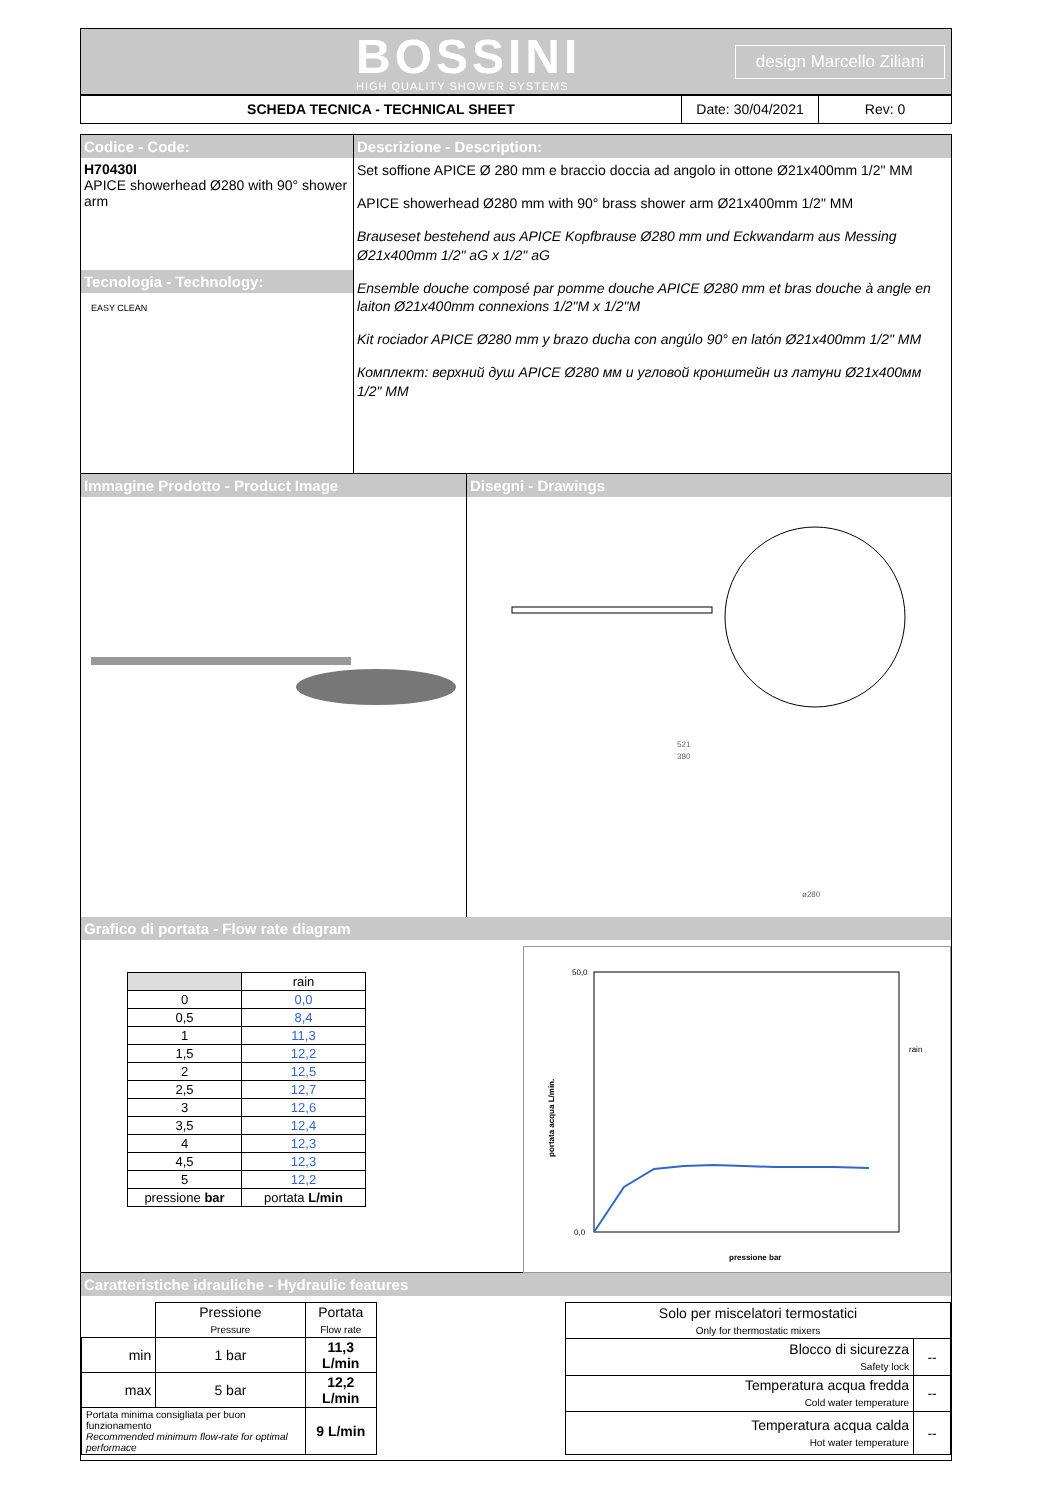BOSSINI
HIGH QUALITY SHOWER SYSTEMS
design Marcello Ziliani
SCHEDA TECNICA - TECHNICAL SHEET Date: 30/04/2021 Rev: 0
Codice - Code:
H70430I
APICE showerhead Ø280 with 90° shower arm
Tecnologia - Technology:
EASY CLEAN
Descrizione - Description:
Set soffione APICE Ø 280 mm e braccio doccia ad angolo in ottone Ø21x400mm 1/2" MM
APICE showerhead Ø280 mm with 90° brass shower arm Ø21x400mm 1/2" MM
Brauseset bestehend aus APICE Kopfbrause Ø280 mm und Eckwandarm aus Messing Ø21x400mm 1/2" aG x 1/2" aG
Ensemble douche composé par pomme douche APICE Ø280 mm et bras douche à angle en laiton Ø21x400mm connexions 1/2"M x 1/2"M
Kit rociador APICE Ø280 mm y brazo ducha con angúlo 90° en latón Ø21x400mm 1/2" MM
Комплект: верхний душ APICE Ø280 мм и угловой кронштейн из латуни Ø21x400мм 1/2" MM
Immagine Prodotto - Product Image Disegni - Drawings
521
380
ø280
Grafico di portata - Flow rate diagram
| | rain |
| --- | --- |
| 0 | 0,0 |
| 0,5 | 8,4 |
| 1 | 11,3 |
| 1,5 | 12,2 |
| 2 | 12,5 |
| 2,5 | 12,7 |
| 3 | 12,6 |
| 3,5 | 12,4 |
| 4 | 12,3 |
| 4,5 | 12,3 |
| 5 | 12,2 |
| pressione bar | portata L/min |
50,0
0,0
portata acqua L/min.
pressione bar
rain
Caratteristiche idrauliche - Hydraulic features
| | Pressione Pressure | Portata Flow rate |
| min | 1 bar | 11,3 L/min |
| max | 5 bar | 12,2 L/min |
| Portata minima consigliata per buon funzionamento Recommended minimum flow-rate for optimal performace | | 9 L/min |
| Solo per miscelatori termostatici Only for thermostatic mixers | |
| Blocco di sicurezza Safety lock | -- |
| Temperatura acqua fredda Cold water temperature | -- |
| Temperatura acqua calda Hot water temperature | -- |